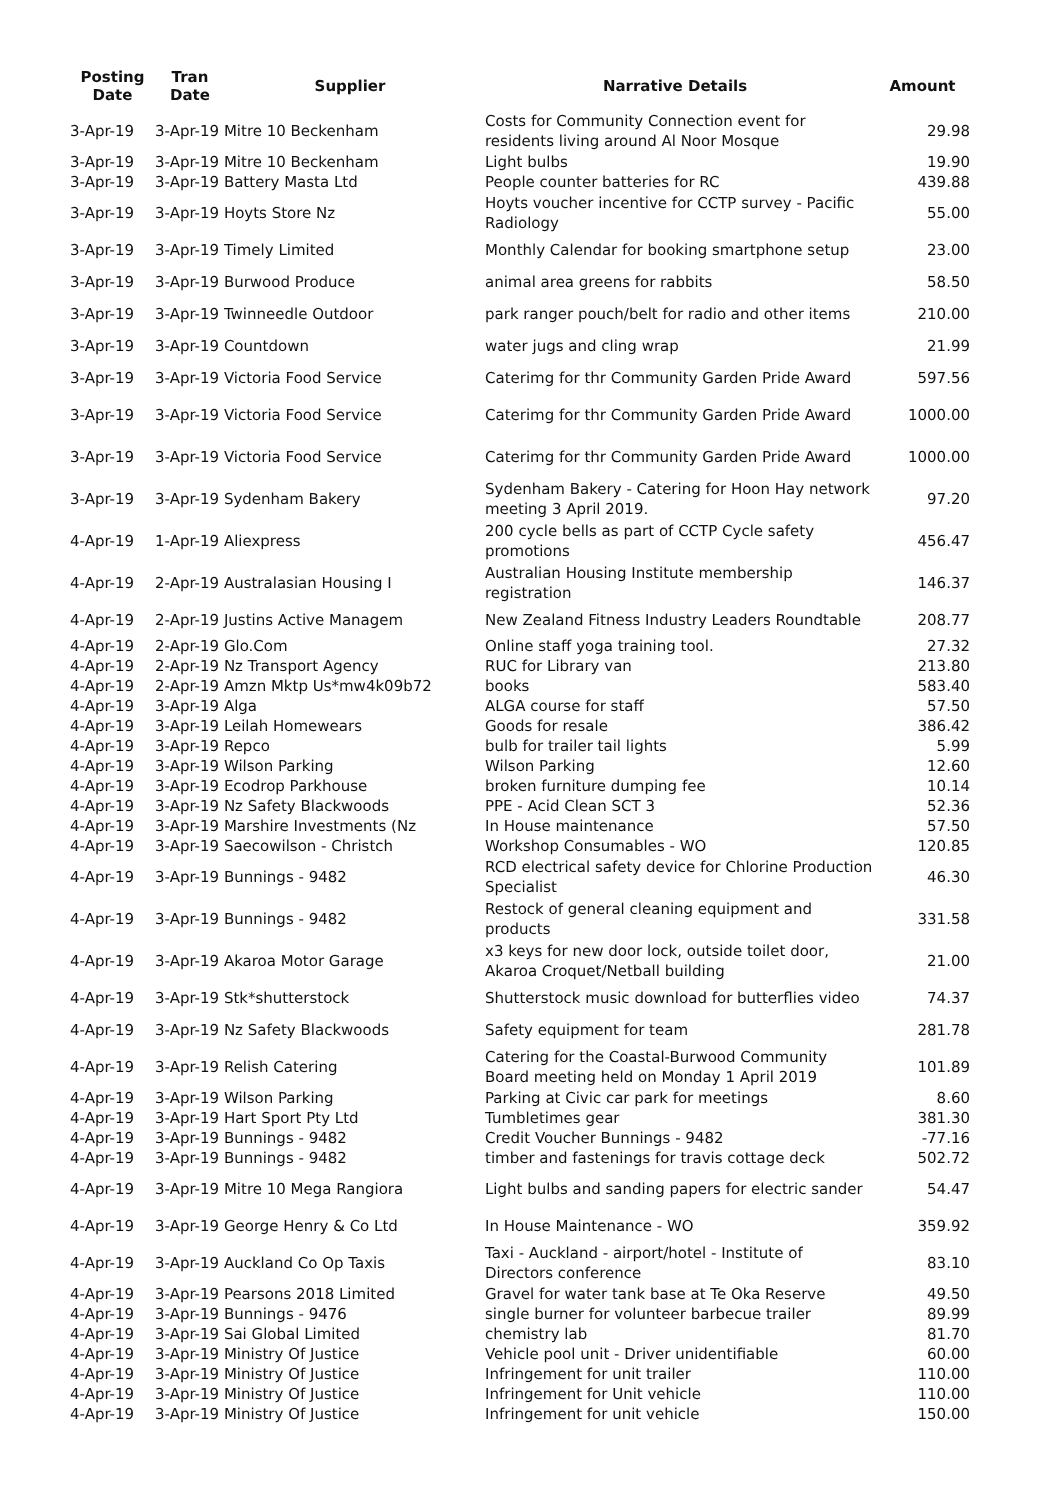| Posting Date | Tran Date | Supplier | Narrative Details | Amount |
| --- | --- | --- | --- | --- |
| 3-Apr-19 | 3-Apr-19 Mitre 10 Beckenham | | Costs for Community Connection event for residents living around Al Noor Mosque | 29.98 |
| 3-Apr-19 | 3-Apr-19 Mitre 10 Beckenham | | Light bulbs | 19.90 |
| 3-Apr-19 | 3-Apr-19 Battery Masta Ltd | | People counter batteries for RC | 439.88 |
| 3-Apr-19 | 3-Apr-19 Hoyts Store Nz | | Hoyts voucher incentive for CCTP survey - Pacific Radiology | 55.00 |
| 3-Apr-19 | 3-Apr-19 Timely Limited | | Monthly Calendar for booking smartphone setup | 23.00 |
| 3-Apr-19 | 3-Apr-19 Burwood Produce | | animal area greens for rabbits | 58.50 |
| 3-Apr-19 | 3-Apr-19 Twinneedle Outdoor | | park ranger pouch/belt for radio and other items | 210.00 |
| 3-Apr-19 | 3-Apr-19 Countdown | | water jugs and cling wrap | 21.99 |
| 3-Apr-19 | 3-Apr-19 Victoria Food Service | | Caterimg for thr Community Garden Pride Award | 597.56 |
| 3-Apr-19 | 3-Apr-19 Victoria Food Service | | Caterimg for thr Community Garden Pride Award | 1000.00 |
| 3-Apr-19 | 3-Apr-19 Victoria Food Service | | Caterimg for thr Community Garden Pride Award | 1000.00 |
| 3-Apr-19 | 3-Apr-19 Sydenham Bakery | | Sydenham Bakery - Catering for Hoon Hay network meeting 3 April 2019. | 97.20 |
| 4-Apr-19 | 1-Apr-19 Aliexpress | | 200 cycle bells as part of CCTP Cycle safety promotions | 456.47 |
| 4-Apr-19 | 2-Apr-19 Australasian Housing I | | Australian Housing Institute membership registration | 146.37 |
| 4-Apr-19 | 2-Apr-19 Justins Active Managem | | New Zealand Fitness Industry Leaders Roundtable | 208.77 |
| 4-Apr-19 | 2-Apr-19 Glo.Com | | Online staff yoga training tool. | 27.32 |
| 4-Apr-19 | 2-Apr-19 Nz Transport Agency | | RUC for Library van | 213.80 |
| 4-Apr-19 | 2-Apr-19 Amzn Mktp Us*mw4k09b72 | | books | 583.40 |
| 4-Apr-19 | 3-Apr-19 Alga | | ALGA course for staff | 57.50 |
| 4-Apr-19 | 3-Apr-19 Leilah Homewears | | Goods for resale | 386.42 |
| 4-Apr-19 | 3-Apr-19 Repco | | bulb for trailer tail lights | 5.99 |
| 4-Apr-19 | 3-Apr-19 Wilson Parking | | Wilson Parking | 12.60 |
| 4-Apr-19 | 3-Apr-19 Ecodrop Parkhouse | | broken furniture dumping fee | 10.14 |
| 4-Apr-19 | 3-Apr-19 Nz Safety Blackwoods | | PPE - Acid Clean SCT 3 | 52.36 |
| 4-Apr-19 | 3-Apr-19 Marshire Investments (Nz | | In House maintenance | 57.50 |
| 4-Apr-19 | 3-Apr-19 Saecowilson - Christch | | Workshop Consumables - WO | 120.85 |
| 4-Apr-19 | 3-Apr-19 Bunnings - 9482 | | RCD electrical safety device for Chlorine Production Specialist | 46.30 |
| 4-Apr-19 | 3-Apr-19 Bunnings - 9482 | | Restock of general cleaning equipment and products | 331.58 |
| 4-Apr-19 | 3-Apr-19 Akaroa Motor Garage | | x3 keys for new door lock, outside toilet door, Akaroa Croquet/Netball building | 21.00 |
| 4-Apr-19 | 3-Apr-19 Stk*shutterstock | | Shutterstock music download for butterflies video | 74.37 |
| 4-Apr-19 | 3-Apr-19 Nz Safety Blackwoods | | Safety equipment for team | 281.78 |
| 4-Apr-19 | 3-Apr-19 Relish Catering | | Catering for the Coastal-Burwood Community Board meeting held on Monday 1 April 2019 | 101.89 |
| 4-Apr-19 | 3-Apr-19 Wilson Parking | | Parking at Civic car park for meetings | 8.60 |
| 4-Apr-19 | 3-Apr-19 Hart Sport Pty Ltd | | Tumbletimes gear | 381.30 |
| 4-Apr-19 | 3-Apr-19 Bunnings - 9482 | | Credit Voucher Bunnings - 9482 | -77.16 |
| 4-Apr-19 | 3-Apr-19 Bunnings - 9482 | | timber and fastenings for travis cottage deck | 502.72 |
| 4-Apr-19 | 3-Apr-19 Mitre 10 Mega Rangiora | | Light bulbs and sanding papers for electric sander | 54.47 |
| 4-Apr-19 | 3-Apr-19 George Henry & Co Ltd | | In House Maintenance - WO | 359.92 |
| 4-Apr-19 | 3-Apr-19 Auckland Co Op Taxis | | Taxi - Auckland - airport/hotel - Institute of Directors conference | 83.10 |
| 4-Apr-19 | 3-Apr-19 Pearsons 2018 Limited | | Gravel for water tank base at Te Oka Reserve | 49.50 |
| 4-Apr-19 | 3-Apr-19 Bunnings - 9476 | | single burner for volunteer barbecue trailer | 89.99 |
| 4-Apr-19 | 3-Apr-19 Sai Global Limited | | chemistry lab | 81.70 |
| 4-Apr-19 | 3-Apr-19 Ministry Of Justice | | Vehicle pool unit - Driver unidentifiable | 60.00 |
| 4-Apr-19 | 3-Apr-19 Ministry Of Justice | | Infringement for unit trailer | 110.00 |
| 4-Apr-19 | 3-Apr-19 Ministry Of Justice | | Infringement for Unit vehicle | 110.00 |
| 4-Apr-19 | 3-Apr-19 Ministry Of Justice | | Infringement for unit vehicle | 150.00 |